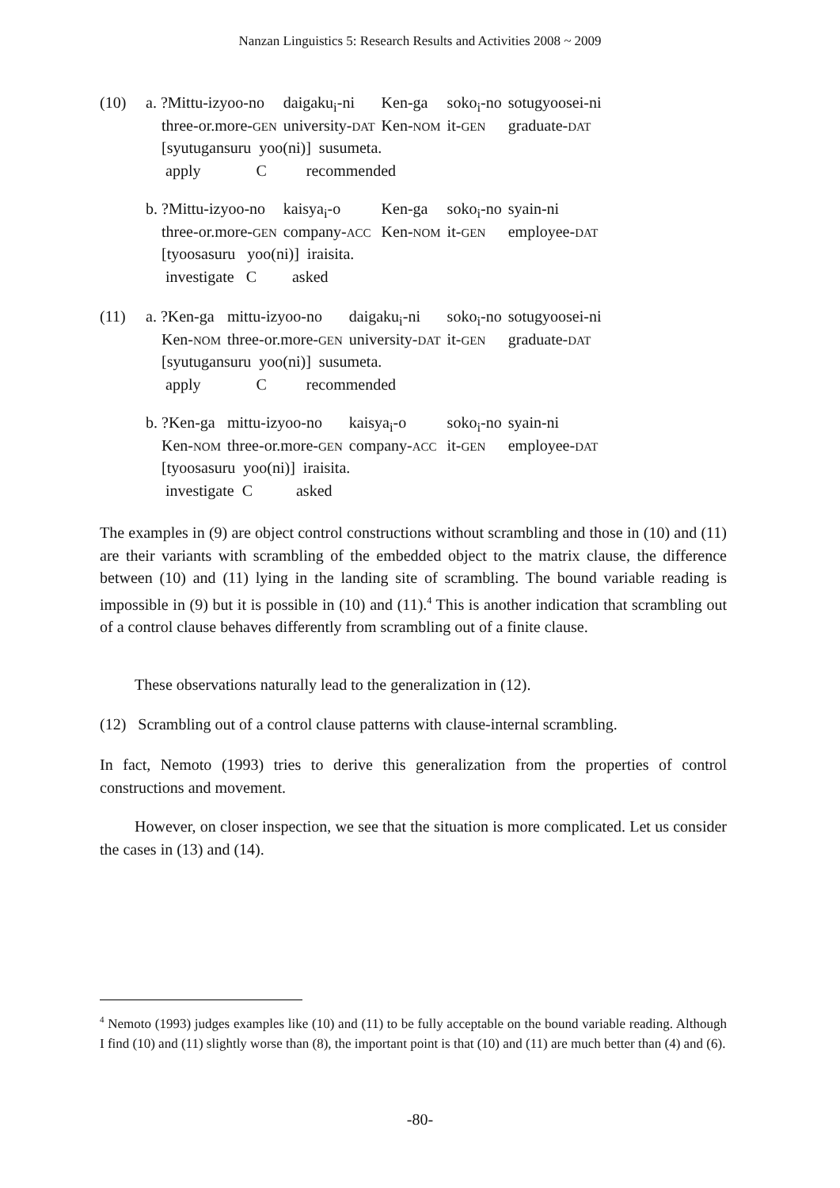Nanzan Linguistics 5: Research Results and Activities 2008 ~ 2009
| (10) | a. ?Mittu-izyoo-no | daigaku<sub>i</sub>-ni | Ken-ga | soko<sub>i</sub>-no | sotugyoosei-ni |
| | three-or.more- GEN | university- DAT | Ken- NOM | it- GEN | graduate- DAT |
| | [syutugansuru yoo(ni)] susumeta. | | | | |
| | apply C recommended | | | | |
| | b. ?Mittu-izyoo-no | kaisya<sub>i</sub>-o | Ken-ga | soko<sub>i</sub>-no | syain-ni |
| | three-or.more- GEN | company- ACC | Ken- NOM | it- GEN | employee- DAT |
| | [tyoosasuru yoo(ni)] iraisita. | | | | |
| | investigate C asked | | | | |
| (11) | a. ?Ken-ga | mittu-izyoo-no | daigaku<sub>i</sub>-ni | soko<sub>i</sub>-no | sotugyoosei-ni |
| | Ken- NOM | three-or.more- GEN | university- DAT | it- GEN | graduate- DAT |
| | [syutugansuru yoo(ni)] susumeta. | | | | |
| | apply C recommended | | | | |
| | b. ?Ken-ga | mittu-izyoo-no | kaisya<sub>i</sub>-o | soko<sub>i</sub>-no | syain-ni |
| | Ken- NOM | three-or.more- GEN | company- ACC | it- GEN | employee- DAT |
| | [tyoosasuru yoo(ni)] iraisita. | | | | |
| | investigate C asked | | | | |
The examples in (9) are object control constructions without scrambling and those in (10) and (11) are their variants with scrambling of the embedded object to the matrix clause, the difference between (10) and (11) lying in the landing site of scrambling. The bound variable reading is impossible in (9) but it is possible in (10) and (11).<sup>4</sup> This is another indication that scrambling out of a control clause behaves differently from scrambling out of a finite clause.
These observations naturally lead to the generalization in (12).
(12) Scrambling out of a control clause patterns with clause-internal scrambling.
In fact, Nemoto (1993) tries to derive this generalization from the properties of control constructions and movement.
However, on closer inspection, we see that the situation is more complicated. Let us consider the cases in (13) and (14).
<sup>4</sup> Nemoto (1993) judges examples like (10) and (11) to be fully acceptable on the bound variable reading. Although I find (10) and (11) slightly worse than (8), the important point is that (10) and (11) are much better than (4) and (6).
-80-